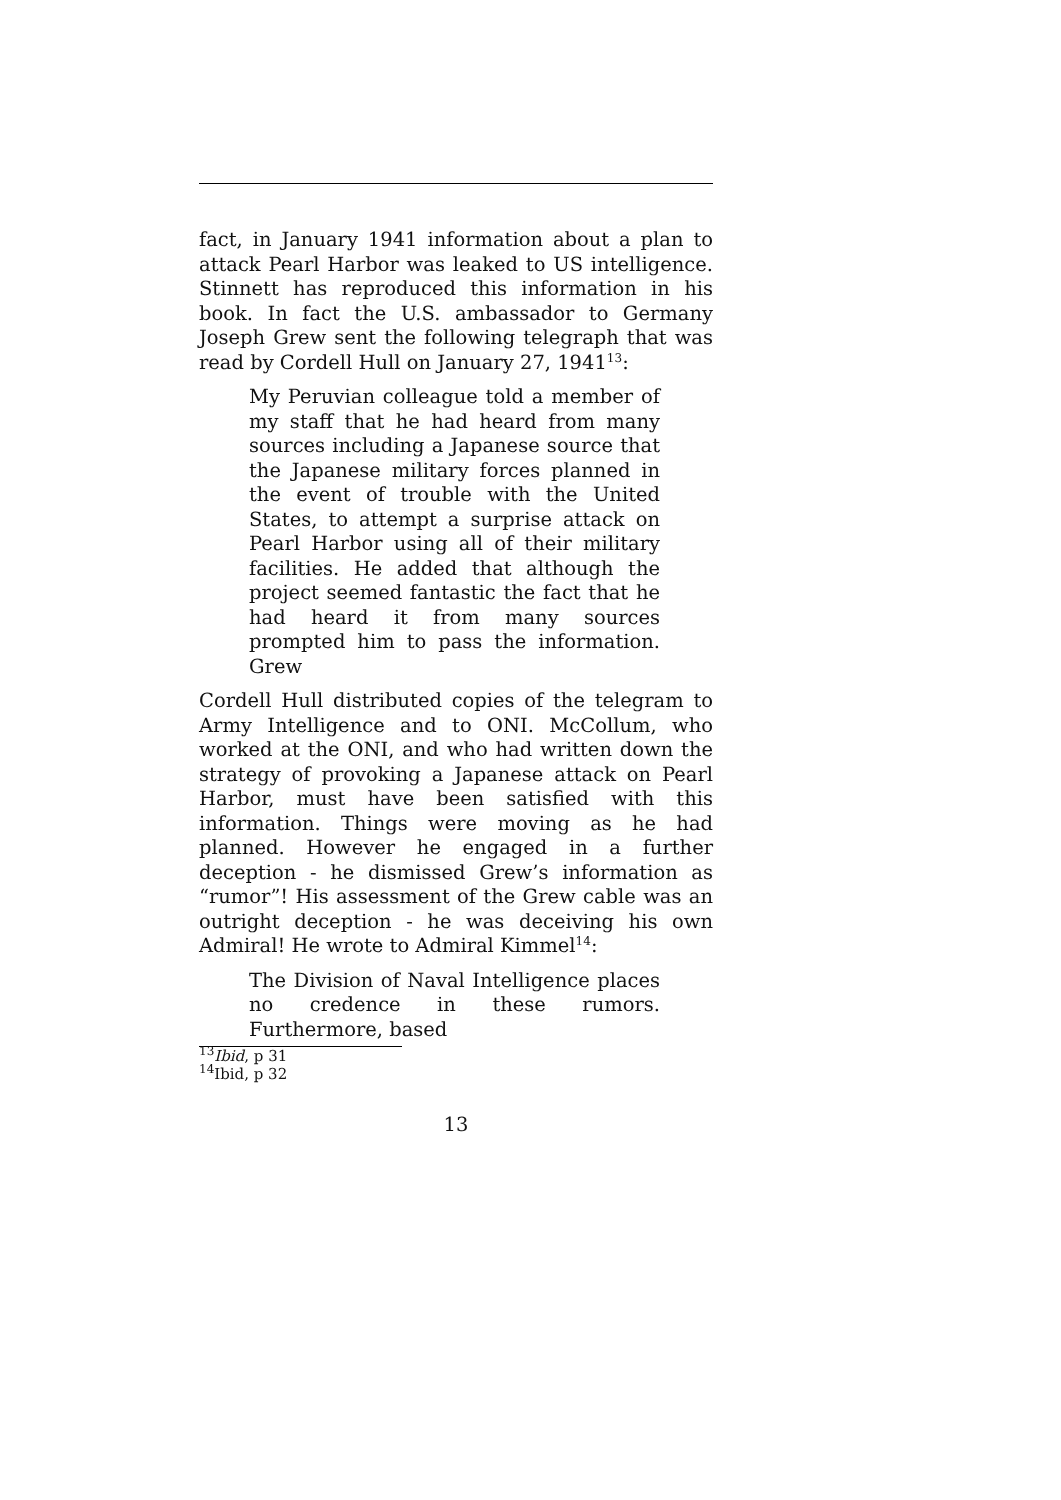fact, in January 1941 information about a plan to attack Pearl Harbor was leaked to US intelligence. Stinnett has reproduced this information in his book. In fact the U.S. ambassador to Germany Joseph Grew sent the following telegraph that was read by Cordell Hull on January 27, 1941<sup>13</sup>:
My Peruvian colleague told a member of my staff that he had heard from many sources including a Japanese source that the Japanese military forces planned in the event of trouble with the United States, to attempt a surprise attack on Pearl Harbor using all of their military facilities. He added that although the project seemed fantastic the fact that he had heard it from many sources prompted him to pass the information. Grew
Cordell Hull distributed copies of the telegram to Army Intelligence and to ONI. McCollum, who worked at the ONI, and who had written down the strategy of provoking a Japanese attack on Pearl Harbor, must have been satisfied with this information. Things were moving as he had planned. However he engaged in a further deception - he dismissed Grew’s information as “rumor”! His assessment of the Grew cable was an outright deception - he was deceiving his own Admiral! He wrote to Admiral Kimmel<sup>14</sup>:
The Division of Naval Intelligence places no credence in these rumors. Furthermore, based
<sup>13</sup> Ibid, p 31
<sup>14</sup> Ibid, p 32
13